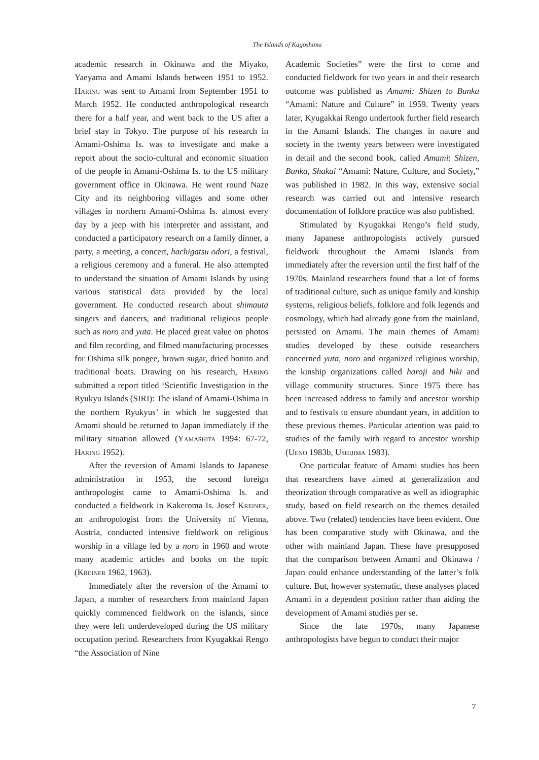The Islands of Kagoshima
academic research in Okinawa and the Miyako, Yaeyama and Amami Islands between 1951 to 1952. Haring was sent to Amami from September 1951 to March 1952. He conducted anthropological research there for a half year, and went back to the US after a brief stay in Tokyo. The purpose of his research in Amami-Oshima Is. was to investigate and make a report about the socio-cultural and economic situation of the people in Amami-Oshima Is. to the US military government office in Okinawa. He went round Naze City and its neighboring villages and some other villages in northern Amami-Oshima Is. almost every day by a jeep with his interpreter and assistant, and conducted a participatory research on a family dinner, a party, a meeting, a concert, hachigatsu odori, a festival, a religious ceremony and a funeral. He also attempted to understand the situation of Amami Islands by using various statistical data provided by the local government. He conducted research about shimauta singers and dancers, and traditional religious people such as noro and yuta. He placed great value on photos and film recording, and filmed manufacturing processes for Oshima silk pongee, brown sugar, dried bonito and traditional boats. Drawing on his research, Haring submitted a report titled ‘Scientific Investigation in the Ryukyu Islands (SIRI): The island of Amami-Oshima in the northern Ryukyus’ in which he suggested that Amami should be returned to Japan immediately if the military situation allowed (Yamashita 1994: 67-72, Haring 1952).
After the reversion of Amami Islands to Japanese administration in 1953, the second foreign anthropologist came to Amami-Oshima Is. and conducted a fieldwork in Kakeroma Is. Josef Kreiner, an anthropologist from the University of Vienna, Austria, conducted intensive fieldwork on religious worship in a village led by a noro in 1960 and wrote many academic articles and books on the topic (Kreiner 1962, 1963).
Immediately after the reversion of the Amami to Japan, a number of researchers from mainland Japan quickly commenced fieldwork on the islands, since they were left underdeveloped during the US military occupation period. Researchers from Kyugakkai Rengo “the Association of Nine
Academic Societies” were the first to come and conducted fieldwork for two years in and their research outcome was published as Amami: Shizen to Bunka “Amami: Nature and Culture” in 1959. Twenty years later, Kyugakkai Rengo undertook further field research in the Amami Islands. The changes in nature and society in the twenty years between were investigated in detail and the second book, called Amami: Shizen, Bunka, Shakai “Amami: Nature, Culture, and Society,” was published in 1982. In this way, extensive social research was carried out and intensive research documentation of folklore practice was also published.
Stimulated by Kyugakkai Rengo’s field study, many Japanese anthropologists actively pursued fieldwork throughout the Amami Islands from immediately after the reversion until the first half of the 1970s. Mainland researchers found that a lot of forms of traditional culture, such as unique family and kinship systems, religious beliefs, folklore and folk legends and cosmology, which had already gone from the mainland, persisted on Amami. The main themes of Amami studies developed by these outside researchers concerned yuta, noro and organized religious worship, the kinship organizations called haroji and hiki and village community structures. Since 1975 there has been increased address to family and ancestor worship and to festivals to ensure abundant years, in addition to these previous themes. Particular attention was paid to studies of the family with regard to ancestor worship (Ueno 1983b, Ushijima 1983).
One particular feature of Amami studies has been that researchers have aimed at generalization and theorization through comparative as well as idiographic study, based on field research on the themes detailed above. Two (related) tendencies have been evident. One has been comparative study with Okinawa, and the other with mainland Japan. These have presupposed that the comparison between Amami and Okinawa / Japan could enhance understanding of the latter’s folk culture. But, however systematic, these analyses placed Amami in a dependent position rather than aiding the development of Amami studies per se.
Since the late 1970s, many Japanese anthropologists have begun to conduct their major
7